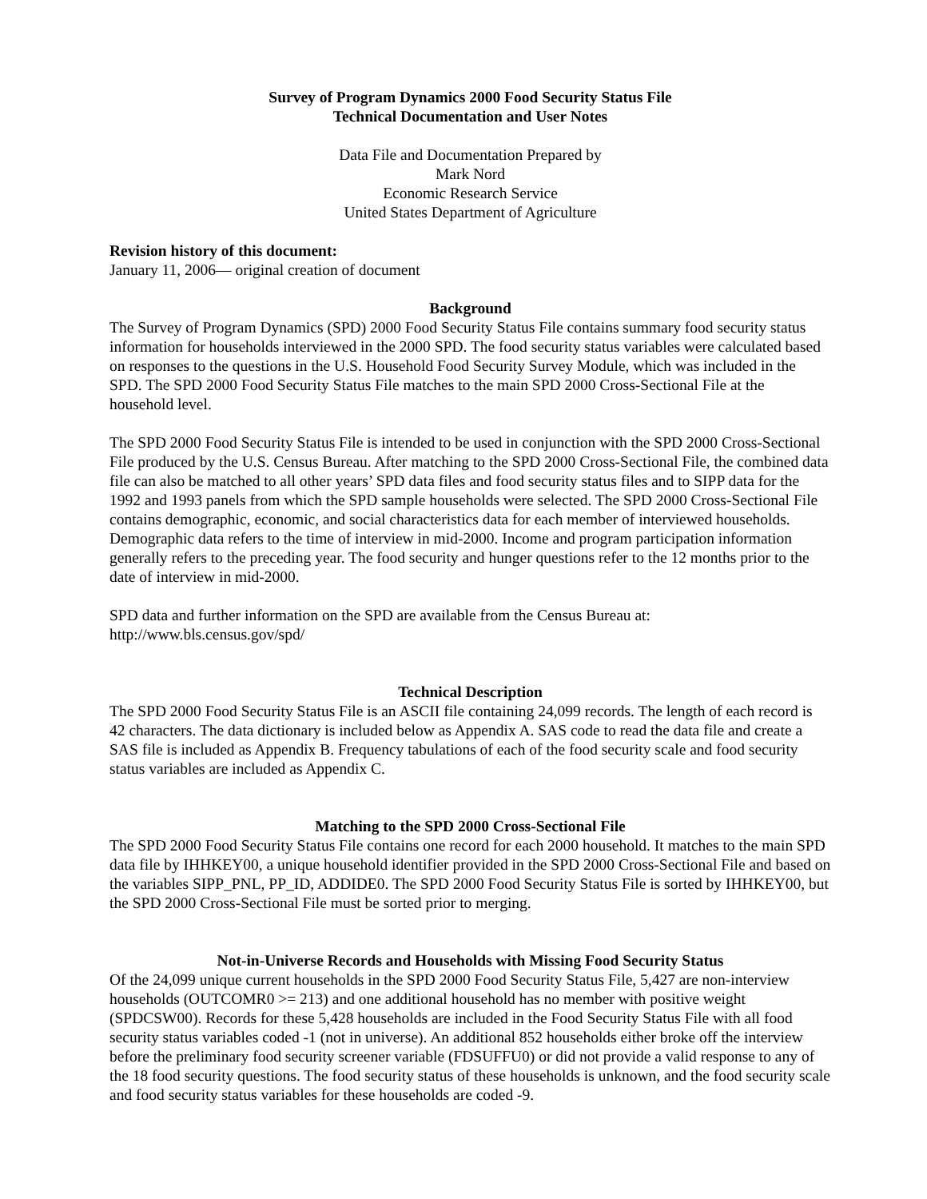Survey of Program Dynamics 2000 Food Security Status File
Technical Documentation and User Notes
Data File and Documentation Prepared by
Mark Nord
Economic Research Service
United States Department of Agriculture
Revision history of this document:
January 11, 2006— original creation of document
Background
The Survey of Program Dynamics (SPD) 2000 Food Security Status File contains summary food security status information for households interviewed in the 2000 SPD. The food security status variables were calculated based on responses to the questions in the U.S. Household Food Security Survey Module, which was included in the SPD. The SPD 2000 Food Security Status File matches to the main SPD 2000 Cross-Sectional File at the household level.
The SPD 2000 Food Security Status File is intended to be used in conjunction with the SPD 2000 Cross-Sectional File produced by the U.S. Census Bureau. After matching to the SPD 2000 Cross-Sectional File, the combined data file can also be matched to all other years’ SPD data files and food security status files and to SIPP data for the 1992 and 1993 panels from which the SPD sample households were selected. The SPD 2000 Cross-Sectional File contains demographic, economic, and social characteristics data for each member of interviewed households. Demographic data refers to the time of interview in mid-2000. Income and program participation information generally refers to the preceding year. The food security and hunger questions refer to the 12 months prior to the date of interview in mid-2000.
SPD data and further information on the SPD are available from the Census Bureau at:
http://www.bls.census.gov/spd/
Technical Description
The SPD 2000 Food Security Status File is an ASCII file containing 24,099 records. The length of each record is 42 characters. The data dictionary is included below as Appendix A. SAS code to read the data file and create a SAS file is included as Appendix B. Frequency tabulations of each of the food security scale and food security status variables are included as Appendix C.
Matching to the SPD 2000 Cross-Sectional File
The SPD 2000 Food Security Status File contains one record for each 2000 household. It matches to the main SPD data file by IHHKEY00, a unique household identifier provided in the SPD 2000 Cross-Sectional File and based on the variables SIPP_PNL, PP_ID, ADDIDE0. The SPD 2000 Food Security Status File is sorted by IHHKEY00, but the SPD 2000 Cross-Sectional File must be sorted prior to merging.
Not-in-Universe Records and Households with Missing Food Security Status
Of the 24,099 unique current households in the SPD 2000 Food Security Status File, 5,427 are non-interview households (OUTCOMR0 >= 213) and one additional household has no member with positive weight (SPDCSW00). Records for these 5,428 households are included in the Food Security Status File with all food security status variables coded -1 (not in universe). An additional 852 households either broke off the interview before the preliminary food security screener variable (FDSUFFU0) or did not provide a valid response to any of the 18 food security questions. The food security status of these households is unknown, and the food security scale and food security status variables for these households are coded -9.